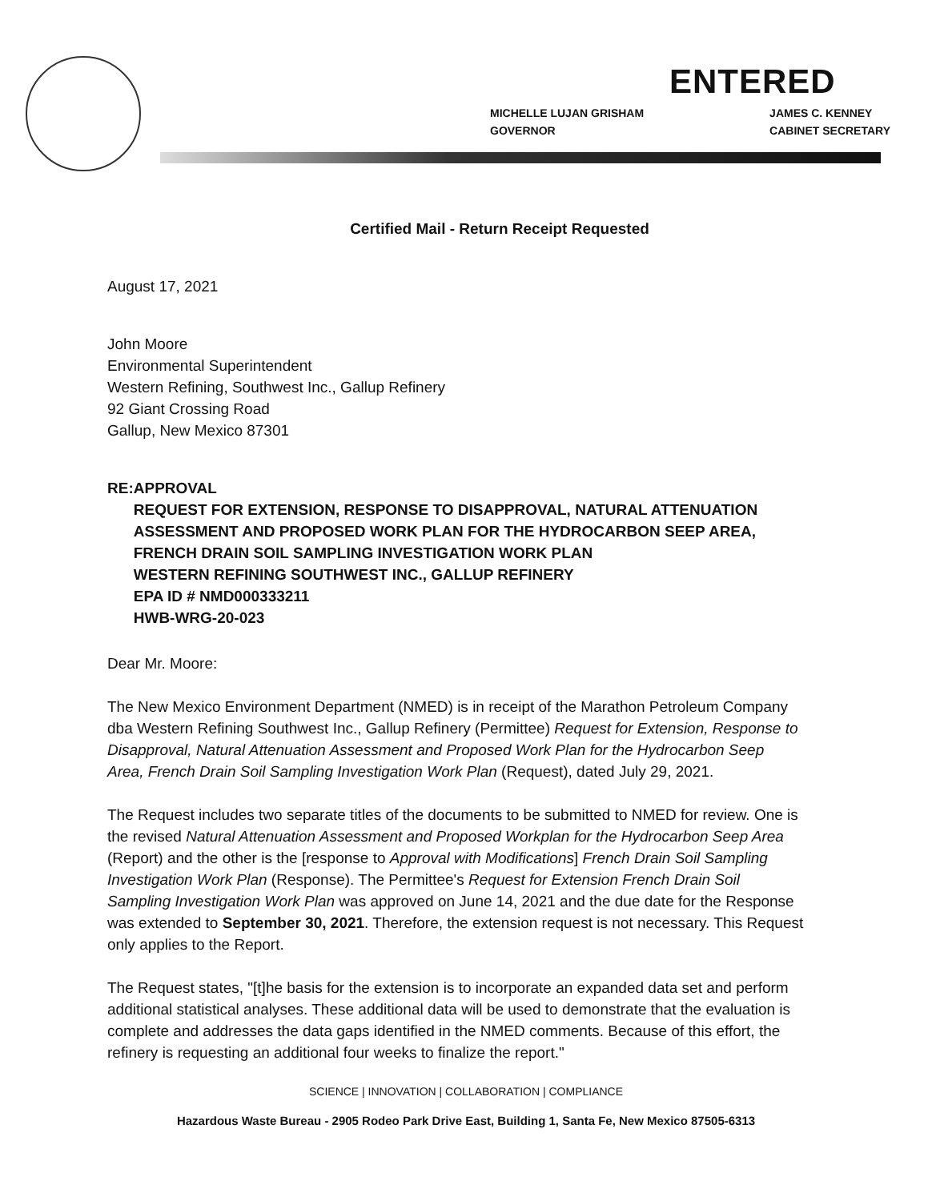ENTERED
MICHELLE LUJAN GRISHAM
GOVERNOR
JAMES C. KENNEY
CABINET SECRETARY
Certified Mail - Return Receipt Requested
August 17, 2021
John Moore
Environmental Superintendent
Western Refining, Southwest Inc., Gallup Refinery
92 Giant Crossing Road
Gallup, New Mexico 87301
RE: APPROVAL
REQUEST FOR EXTENSION, RESPONSE TO DISAPPROVAL, NATURAL ATTENUATION ASSESSMENT AND PROPOSED WORK PLAN FOR THE HYDROCARBON SEEP AREA, FRENCH DRAIN SOIL SAMPLING INVESTIGATION WORK PLAN
WESTERN REFINING SOUTHWEST INC., GALLUP REFINERY
EPA ID # NMD000333211
HWB-WRG-20-023
Dear Mr. Moore:
The New Mexico Environment Department (NMED) is in receipt of the Marathon Petroleum Company dba Western Refining Southwest Inc., Gallup Refinery (Permittee) Request for Extension, Response to Disapproval, Natural Attenuation Assessment and Proposed Work Plan for the Hydrocarbon Seep Area, French Drain Soil Sampling Investigation Work Plan (Request), dated July 29, 2021.
The Request includes two separate titles of the documents to be submitted to NMED for review. One is the revised Natural Attenuation Assessment and Proposed Workplan for the Hydrocarbon Seep Area (Report) and the other is the [response to Approval with Modifications] French Drain Soil Sampling Investigation Work Plan (Response). The Permittee's Request for Extension French Drain Soil Sampling Investigation Work Plan was approved on June 14, 2021 and the due date for the Response was extended to September 30, 2021. Therefore, the extension request is not necessary. This Request only applies to the Report.
The Request states, "[t]he basis for the extension is to incorporate an expanded data set and perform additional statistical analyses. These additional data will be used to demonstrate that the evaluation is complete and addresses the data gaps identified in the NMED comments. Because of this effort, the refinery is requesting an additional four weeks to finalize the report."
SCIENCE | INNOVATION | COLLABORATION | COMPLIANCE
Hazardous Waste Bureau - 2905 Rodeo Park Drive East, Building 1, Santa Fe, New Mexico 87505-6313